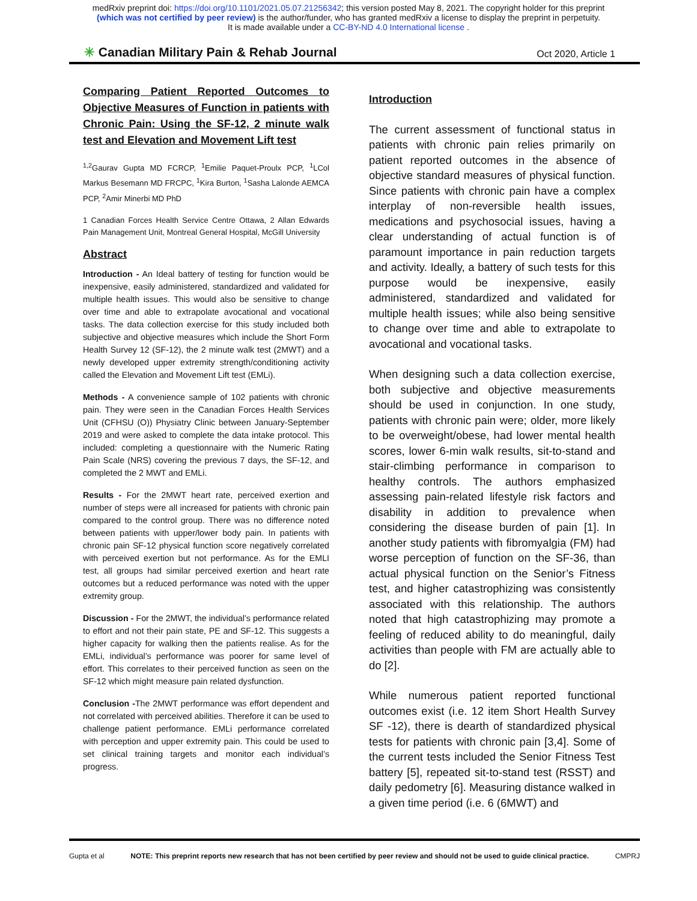medRxiv preprint doi: https://doi.org/10.1101/2021.05.07.21256342; this version posted May 8, 2021. The copyright holder for this preprint
(which was not certified by peer review) is the author/funder, who has granted medRxiv a license to display the preprint in perpetuity.
It is made available under a CC-BY-ND 4.0 International license .
✳ Canadian Military Pain & Rehab Journal Oct 2020, Article 1
Comparing Patient Reported Outcomes to Objective Measures of Function in patients with Chronic Pain: Using the SF-12, 2 minute walk test and Elevation and Movement Lift test
<sup>1,2</sup>Gaurav Gupta MD FCRCP, <sup>1</sup>Emilie Paquet-Proulx PCP, <sup>1</sup>LCol Markus Besemann MD FRCPC, <sup>1</sup>Kira Burton, <sup>1</sup>Sasha Lalonde AEMCA PCP, <sup>2</sup>Amir Minerbi MD PhD
1 Canadian Forces Health Service Centre Ottawa, 2 Allan Edwards Pain Management Unit, Montreal General Hospital, McGill University
Abstract
Introduction - An Ideal battery of testing for function would be inexpensive, easily administered, standardized and validated for multiple health issues. This would also be sensitive to change over time and able to extrapolate avocational and vocational tasks. The data collection exercise for this study included both subjective and objective measures which include the Short Form Health Survey 12 (SF-12), the 2 minute walk test (2MWT) and a newly developed upper extremity strength/conditioning activity called the Elevation and Movement Lift test (EMLi).
Methods - A convenience sample of 102 patients with chronic pain. They were seen in the Canadian Forces Health Services Unit (CFHSU (O)) Physiatry Clinic between January-September 2019 and were asked to complete the data intake protocol. This included: completing a questionnaire with the Numeric Rating Pain Scale (NRS) covering the previous 7 days, the SF-12, and completed the 2 MWT and EMLi.
Results - For the 2MWT heart rate, perceived exertion and number of steps were all increased for patients with chronic pain compared to the control group. There was no difference noted between patients with upper/lower body pain. In patients with chronic pain SF-12 physical function score negatively correlated with perceived exertion but not performance. As for the EMLI test, all groups had similar perceived exertion and heart rate outcomes but a reduced performance was noted with the upper extremity group.
Discussion - For the 2MWT, the individual’s performance related to effort and not their pain state, PE and SF-12. This suggests a higher capacity for walking then the patients realise. As for the EMLi, individual’s performance was poorer for same level of effort. This correlates to their perceived function as seen on the SF-12 which might measure pain related dysfunction.
Conclusion -The 2MWT performance was effort dependent and not correlated with perceived abilities. Therefore it can be used to challenge patient performance. EMLi performance correlated with perception and upper extremity pain. This could be used to set clinical training targets and monitor each individual’s progress.
Introduction
The current assessment of functional status in patients with chronic pain relies primarily on patient reported outcomes in the absence of objective standard measures of physical function. Since patients with chronic pain have a complex interplay of non-reversible health issues, medications and psychosocial issues, having a clear understanding of actual function is of paramount importance in pain reduction targets and activity. Ideally, a battery of such tests for this purpose would be inexpensive, easily administered, standardized and validated for multiple health issues; while also being sensitive to change over time and able to extrapolate to avocational and vocational tasks.
When designing such a data collection exercise, both subjective and objective measurements should be used in conjunction. In one study, patients with chronic pain were; older, more likely to be overweight/obese, had lower mental health scores, lower 6-min walk results, sit-to-stand and stair-climbing performance in comparison to healthy controls. The authors emphasized assessing pain-related lifestyle risk factors and disability in addition to prevalence when considering the disease burden of pain [1]. In another study patients with fibromyalgia (FM) had worse perception of function on the SF-36, than actual physical function on the Senior’s Fitness test, and higher catastrophizing was consistently associated with this relationship. The authors noted that high catastrophizing may promote a feeling of reduced ability to do meaningful, daily activities than people with FM are actually able to do [2].
While numerous patient reported functional outcomes exist (i.e. 12 item Short Health Survey SF -12), there is dearth of standardized physical tests for patients with chronic pain [3,4]. Some of the current tests included the Senior Fitness Test battery [5], repeated sit-to-stand test (RSST) and daily pedometry [6]. Measuring distance walked in a given time period (i.e. 6 (6MWT) and
Gupta et al NOTE: This preprint reports new research that has not been certified by peer review and should not be used to guide clinical practice. CMPRJ